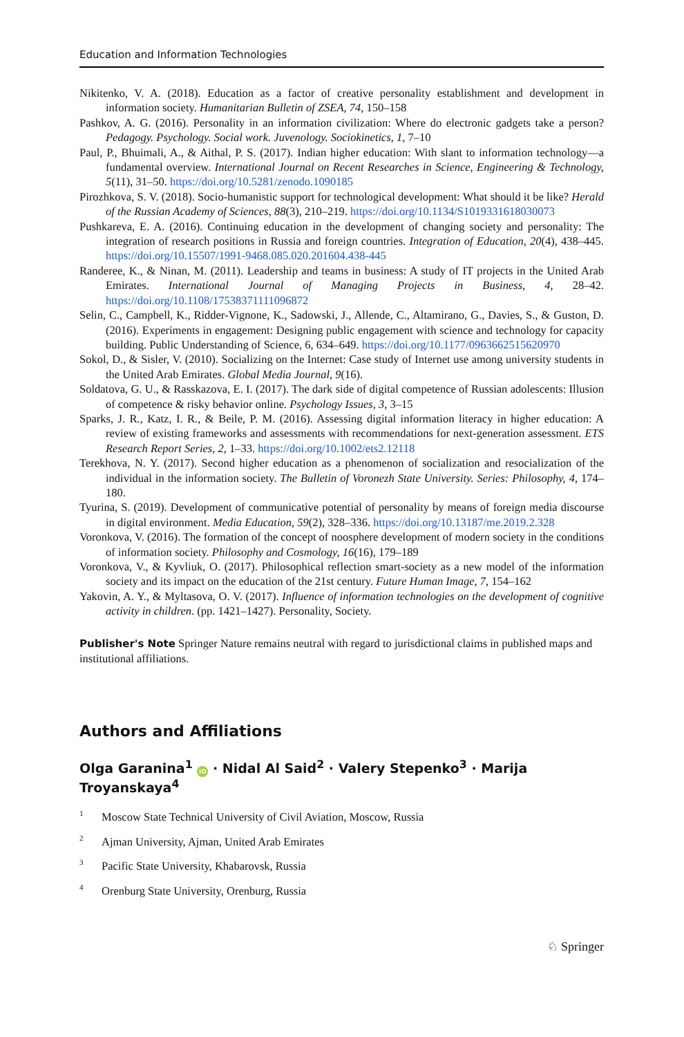Education and Information Technologies
Nikitenko, V. A. (2018). Education as a factor of creative personality establishment and development in information society. Humanitarian Bulletin of ZSEA, 74, 150–158
Pashkov, A. G. (2016). Personality in an information civilization: Where do electronic gadgets take a person? Pedagogy. Psychology. Social work. Juvenology. Sociokinetics, 1, 7–10
Paul, P., Bhuimali, A., & Aithal, P. S. (2017). Indian higher education: With slant to information technology—a fundamental overview. International Journal on Recent Researches in Science, Engineering & Technology, 5(11), 31–50. https://doi.org/10.5281/zenodo.1090185
Pirozhkova, S. V. (2018). Socio-humanistic support for technological development: What should it be like? Herald of the Russian Academy of Sciences, 88(3), 210–219. https://doi.org/10.1134/S1019331618030073
Pushkareva, E. A. (2016). Continuing education in the development of changing society and personality: The integration of research positions in Russia and foreign countries. Integration of Education, 20(4), 438–445. https://doi.org/10.15507/1991-9468.085.020.201604.438-445
Randeree, K., & Ninan, M. (2011). Leadership and teams in business: A study of IT projects in the United Arab Emirates. International Journal of Managing Projects in Business, 4, 28–42. https://doi.org/10.1108/17538371111096872
Selin, C., Campbell, K., Ridder-Vignone, K., Sadowski, J., Allende, C., Altamirano, G., Davies, S., & Guston, D. (2016). Experiments in engagement: Designing public engagement with science and technology for capacity building. Public Understanding of Science, 6, 634–649. https://doi.org/10.1177/0963662515620970
Sokol, D., & Sisler, V. (2010). Socializing on the Internet: Case study of Internet use among university students in the United Arab Emirates. Global Media Journal, 9(16).
Soldatova, G. U., & Rasskazova, E. I. (2017). The dark side of digital competence of Russian adolescents: Illusion of competence & risky behavior online. Psychology Issues, 3, 3–15
Sparks, J. R., Katz, I. R., & Beile, P. M. (2016). Assessing digital information literacy in higher education: A review of existing frameworks and assessments with recommendations for next-generation assessment. ETS Research Report Series, 2, 1–33. https://doi.org/10.1002/ets2.12118
Terekhova, N. Y. (2017). Second higher education as a phenomenon of socialization and resocialization of the individual in the information society. The Bulletin of Voronezh State University. Series: Philosophy, 4, 174–180.
Tyurina, S. (2019). Development of communicative potential of personality by means of foreign media discourse in digital environment. Media Education, 59(2), 328–336. https://doi.org/10.13187/me.2019.2.328
Voronkova, V. (2016). The formation of the concept of noosphere development of modern society in the conditions of information society. Philosophy and Cosmology, 16(16), 179–189
Voronkova, V., & Kyvliuk, O. (2017). Philosophical reflection smart-society as a new model of the information society and its impact on the education of the 21st century. Future Human Image, 7, 154–162
Yakovin, A. Y., & Myltasova, O. V. (2017). Influence of information technologies on the development of cognitive activity in children. (pp. 1421–1427). Personality, Society.
Publisher's Note Springer Nature remains neutral with regard to jurisdictional claims in published maps and institutional affiliations.
Authors and Affiliations
Olga Garanina<sup>1</sup> iD · Nidal Al Said<sup>2</sup> · Valery Stepenko<sup>3</sup> · Marija Troyanskaya<sup>4</sup>
<sup>1</sup> Moscow State Technical University of Civil Aviation, Moscow, Russia
<sup>2</sup> Ajman University, Ajman, United Arab Emirates
<sup>3</sup> Pacific State University, Khabarovsk, Russia
<sup>4</sup> Orenburg State University, Orenburg, Russia
♘ Springer